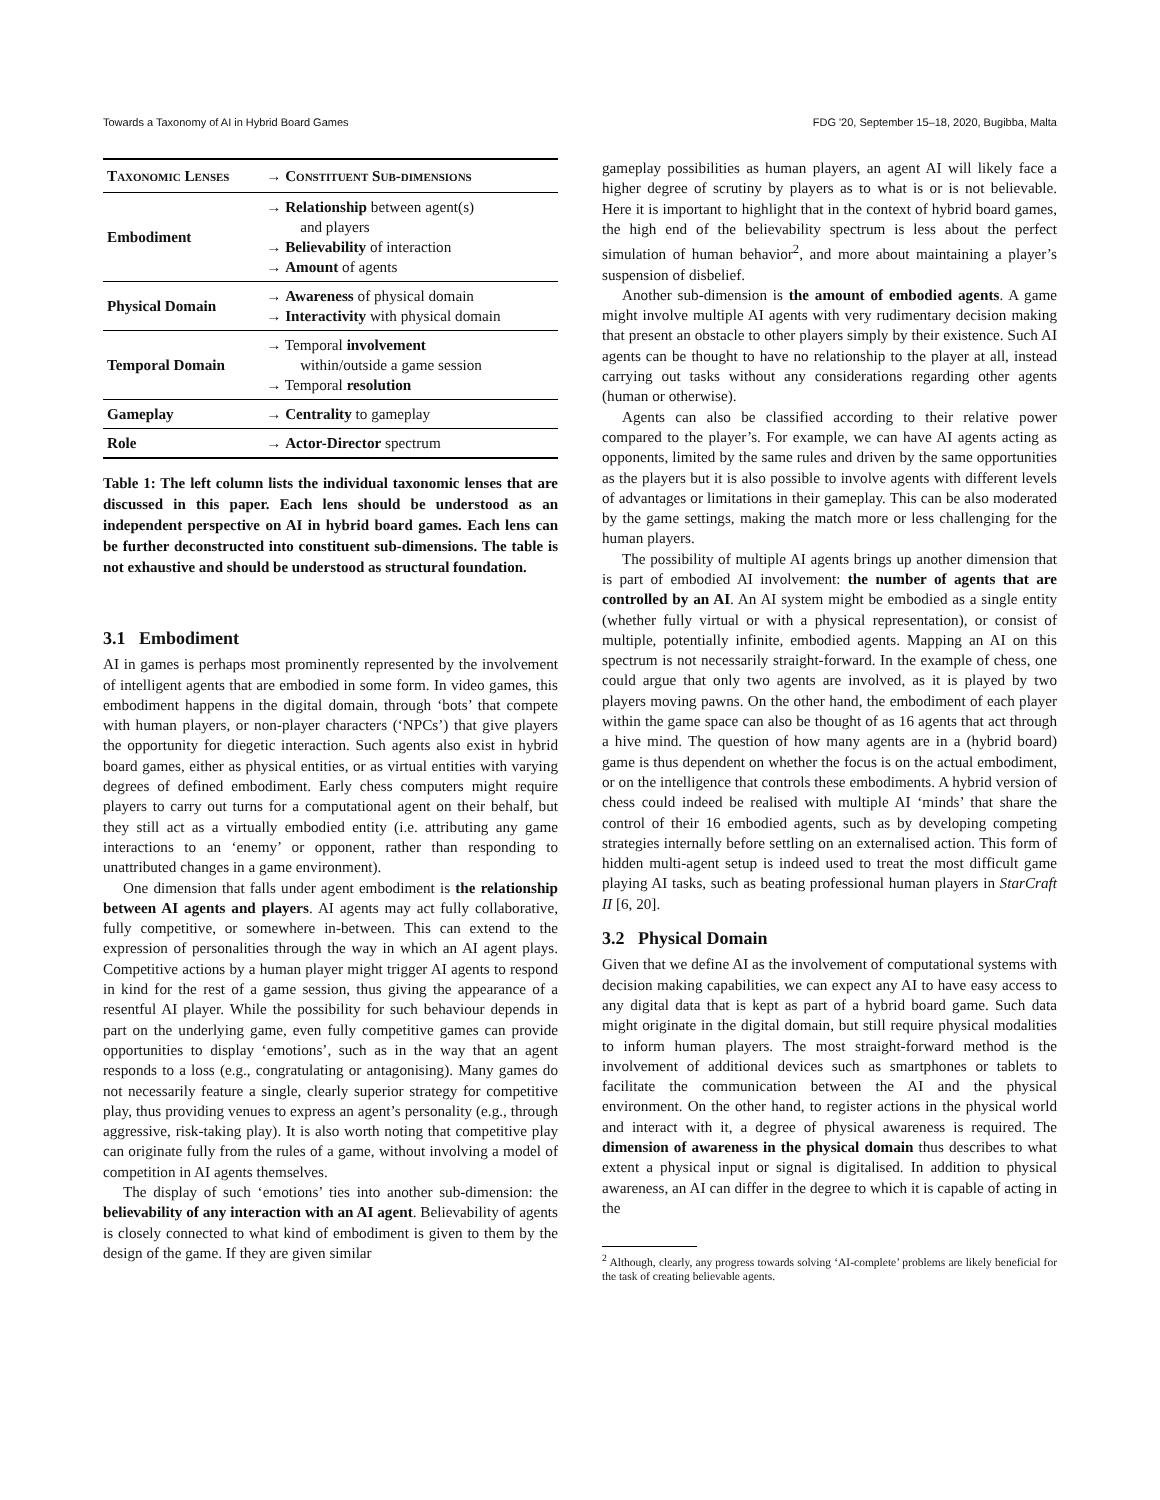Towards a Taxonomy of AI in Hybrid Board Games FDG '20, September 15–18, 2020, Bugibba, Malta
| Taxonomic Lenses | → Constituent Sub-dimensions |
| --- | --- |
| Embodiment | → Relationship between agent(s) and players → Believability of interaction → Amount of agents |
| Physical Domain | → Awareness of physical domain → Interactivity with physical domain |
| Temporal Domain | → Temporal involvement within/outside a game session → Temporal resolution |
| Gameplay | → Centrality to gameplay |
| Role | → Actor-Director spectrum |
Table 1: The left column lists the individual taxonomic lenses that are discussed in this paper. Each lens should be understood as an independent perspective on AI in hybrid board games. Each lens can be further deconstructed into constituent sub-dimensions. The table is not exhaustive and should be understood as structural foundation.
3.1 Embodiment
AI in games is perhaps most prominently represented by the involvement of intelligent agents that are embodied in some form. In video games, this embodiment happens in the digital domain, through ‘bots’ that compete with human players, or non-player characters (‘NPCs’) that give players the opportunity for diegetic interaction. Such agents also exist in hybrid board games, either as physical entities, or as virtual entities with varying degrees of defined embodiment. Early chess computers might require players to carry out turns for a computational agent on their behalf, but they still act as a virtually embodied entity (i.e. attributing any game interactions to an ‘enemy’ or opponent, rather than responding to unattributed changes in a game environment).
One dimension that falls under agent embodiment is the relationship between AI agents and players. AI agents may act fully collaborative, fully competitive, or somewhere in-between. This can extend to the expression of personalities through the way in which an AI agent plays. Competitive actions by a human player might trigger AI agents to respond in kind for the rest of a game session, thus giving the appearance of a resentful AI player. While the possibility for such behaviour depends in part on the underlying game, even fully competitive games can provide opportunities to display ‘emotions’, such as in the way that an agent responds to a loss (e.g., congratulating or antagonising). Many games do not necessarily feature a single, clearly superior strategy for competitive play, thus providing venues to express an agent’s personality (e.g., through aggressive, risk-taking play). It is also worth noting that competitive play can originate fully from the rules of a game, without involving a model of competition in AI agents themselves.
The display of such ‘emotions’ ties into another sub-dimension: the believability of any interaction with an AI agent. Believability of agents is closely connected to what kind of embodiment is given to them by the design of the game. If they are given similar
gameplay possibilities as human players, an agent AI will likely face a higher degree of scrutiny by players as to what is or is not believable. Here it is important to highlight that in the context of hybrid board games, the high end of the believability spectrum is less about the perfect simulation of human behavior<sup>2</sup>, and more about maintaining a player’s suspension of disbelief.
Another sub-dimension is the amount of embodied agents. A game might involve multiple AI agents with very rudimentary decision making that present an obstacle to other players simply by their existence. Such AI agents can be thought to have no relationship to the player at all, instead carrying out tasks without any considerations regarding other agents (human or otherwise).
Agents can also be classified according to their relative power compared to the player’s. For example, we can have AI agents acting as opponents, limited by the same rules and driven by the same opportunities as the players but it is also possible to involve agents with different levels of advantages or limitations in their gameplay. This can be also moderated by the game settings, making the match more or less challenging for the human players.
The possibility of multiple AI agents brings up another dimension that is part of embodied AI involvement: the number of agents that are controlled by an AI. An AI system might be embodied as a single entity (whether fully virtual or with a physical representation), or consist of multiple, potentially infinite, embodied agents. Mapping an AI on this spectrum is not necessarily straight-forward. In the example of chess, one could argue that only two agents are involved, as it is played by two players moving pawns. On the other hand, the embodiment of each player within the game space can also be thought of as 16 agents that act through a hive mind. The question of how many agents are in a (hybrid board) game is thus dependent on whether the focus is on the actual embodiment, or on the intelligence that controls these embodiments. A hybrid version of chess could indeed be realised with multiple AI ‘minds’ that share the control of their 16 embodied agents, such as by developing competing strategies internally before settling on an externalised action. This form of hidden multi-agent setup is indeed used to treat the most difficult game playing AI tasks, such as beating professional human players in StarCraft II [6, 20].
3.2 Physical Domain
Given that we define AI as the involvement of computational systems with decision making capabilities, we can expect any AI to have easy access to any digital data that is kept as part of a hybrid board game. Such data might originate in the digital domain, but still require physical modalities to inform human players. The most straight-forward method is the involvement of additional devices such as smartphones or tablets to facilitate the communication between the AI and the physical environment. On the other hand, to register actions in the physical world and interact with it, a degree of physical awareness is required. The dimension of awareness in the physical domain thus describes to what extent a physical input or signal is digitalised. In addition to physical awareness, an AI can differ in the degree to which it is capable of acting in the
<sup>2</sup> Although, clearly, any progress towards solving ‘AI-complete’ problems are likely beneficial for the task of creating believable agents.